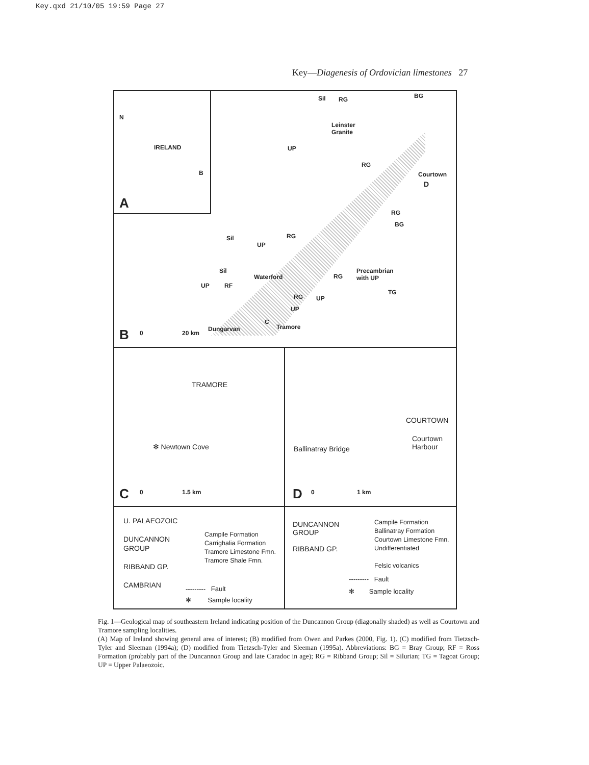Key.qxd 21/10/05 19:59 Page 27
Key—Diagenesis of Ordovician limestones 27
N
IRELAND
B
A
Sil RG BG
Leinster
Granite
UP
RG
Courtown
D
RG
BG
Sil
UP
RG
Sil
Waterford RG
Precambrian
with UP
UP RF
RG UP
UP
TG
C
Tramore B 0 20 km
Dungarvan
TRAMORE
✻ Newtown Cove
C 0 1.5 km
COURTOWN
Courtown
Harbour Ballinatray Bridge
D 0 1 km
U. PALAEOZOIC
DUNCANNON
GROUP
RIBBAND GP.
CAMBRIAN
Campile Formation
Carrighalia Formation
Tramore Limestone Fmn.
Tramore Shale Fmn.
--------- Fault
✻ Sample locality
DUNCANNON
GROUP
RIBBAND GP.
Campile Formation
Ballinatray Formation
Courtown Limestone Fmn.
Undifferentiated
Felsic volcanics
--------- Fault
✻ Sample locality
Fig. 1—Geological map of southeastern Ireland indicating position of the Duncannon Group (diagonally shaded) as well as Courtown and Tramore sampling localities.
(A) Map of Ireland showing general area of interest; (B) modified from Owen and Parkes (2000, Fig. 1). (C) modified from Tietzsch-Tyler and Sleeman (1994a); (D) modified from Tietzsch-Tyler and Sleeman (1995a). Abbreviations: BG = Bray Group; RF = Ross Formation (probably part of the Duncannon Group and late Caradoc in age); RG = Ribband Group; Sil = Silurian; TG = Tagoat Group; UP = Upper Palaeozoic.